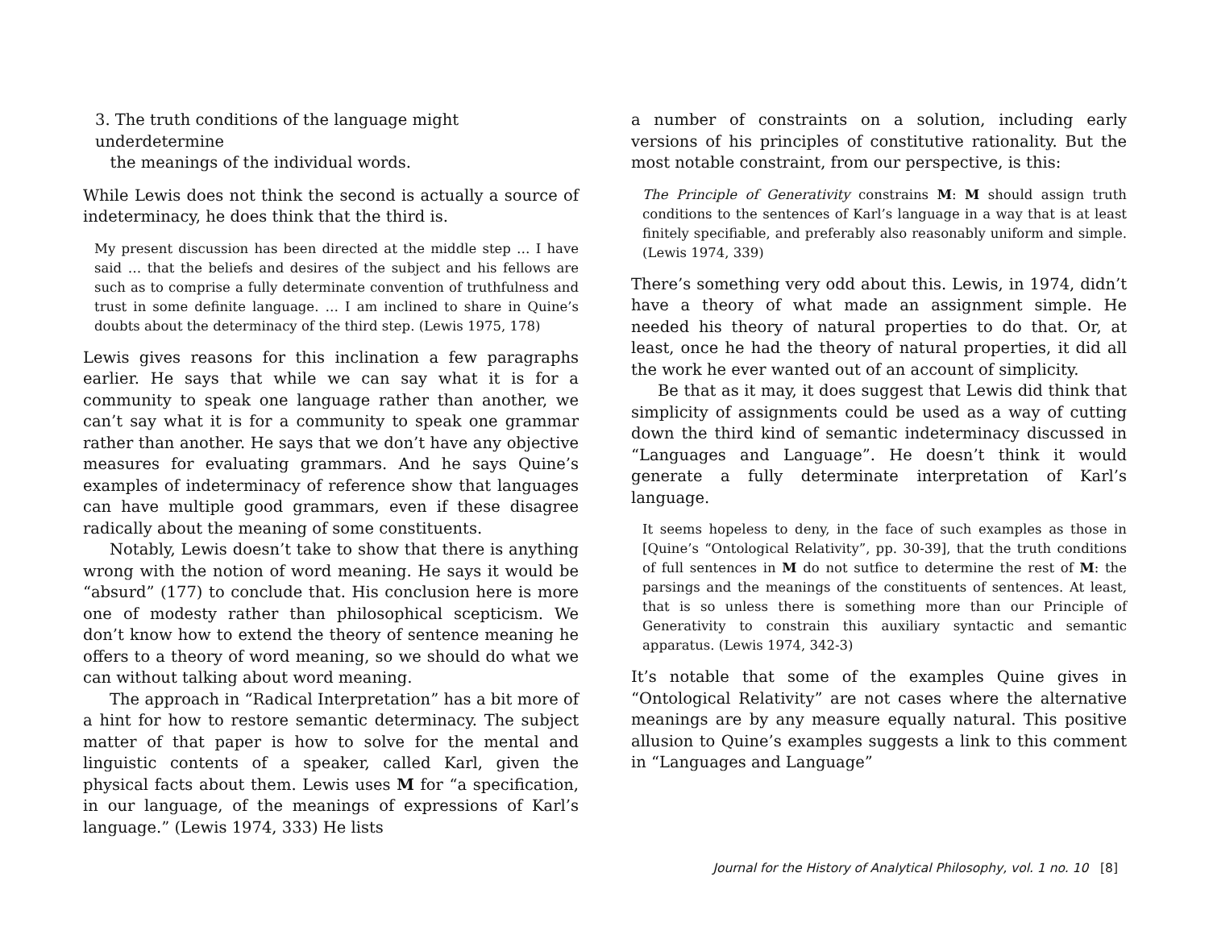3. The truth conditions of the language might underdetermine
the meanings of the individual words.
While Lewis does not think the second is actually a source of indeterminacy, he does think that the third is.
My present discussion has been directed at the middle step … I have said … that the beliefs and desires of the subject and his fellows are such as to comprise a fully determinate convention of truthfulness and trust in some definite language. … I am inclined to share in Quine’s doubts about the determinacy of the third step. (Lewis 1975, 178)
Lewis gives reasons for this inclination a few paragraphs earlier. He says that while we can say what it is for a community to speak one language rather than another, we can’t say what it is for a community to speak one grammar rather than another. He says that we don’t have any objective measures for evaluating grammars. And he says Quine’s examples of indeterminacy of reference show that languages can have multiple good grammars, even if these disagree radically about the meaning of some constituents.
Notably, Lewis doesn’t take to show that there is anything wrong with the notion of word meaning. He says it would be “absurd” (177) to conclude that. His conclusion here is more one of modesty rather than philosophical scepticism. We don’t know how to extend the theory of sentence meaning he offers to a theory of word meaning, so we should do what we can without talking about word meaning.
The approach in “Radical Interpretation” has a bit more of a hint for how to restore semantic determinacy. The subject matter of that paper is how to solve for the mental and linguistic contents of a speaker, called Karl, given the physical facts about them. Lewis uses M for “a specification, in our language, of the meanings of expressions of Karl’s language.” (Lewis 1974, 333) He lists
a number of constraints on a solution, including early versions of his principles of constitutive rationality. But the most notable constraint, from our perspective, is this:
The Principle of Generativity constrains M: M should assign truth conditions to the sentences of Karl’s language in a way that is at least finitely specifiable, and preferably also reasonably uniform and simple. (Lewis 1974, 339)
There’s something very odd about this. Lewis, in 1974, didn’t have a theory of what made an assignment simple. He needed his theory of natural properties to do that. Or, at least, once he had the theory of natural properties, it did all the work he ever wanted out of an account of simplicity.
Be that as it may, it does suggest that Lewis did think that simplicity of assignments could be used as a way of cutting down the third kind of semantic indeterminacy discussed in “Languages and Language”. He doesn’t think it would generate a fully determinate interpretation of Karl’s language.
It seems hopeless to deny, in the face of such examples as those in [Quine’s “Ontological Relativity”, pp. 30-39], that the truth conditions of full sentences in M do not sutfice to determine the rest of M: the parsings and the meanings of the constituents of sentences. At least, that is so unless there is something more than our Principle of Generativity to constrain this auxiliary syntactic and semantic apparatus. (Lewis 1974, 342-3)
It’s notable that some of the examples Quine gives in “Ontological Relativity” are not cases where the alternative meanings are by any measure equally natural. This positive allusion to Quine’s examples suggests a link to this comment in “Languages and Language”
Journal for the History of Analytical Philosophy, vol. 1 no. 10 [8]